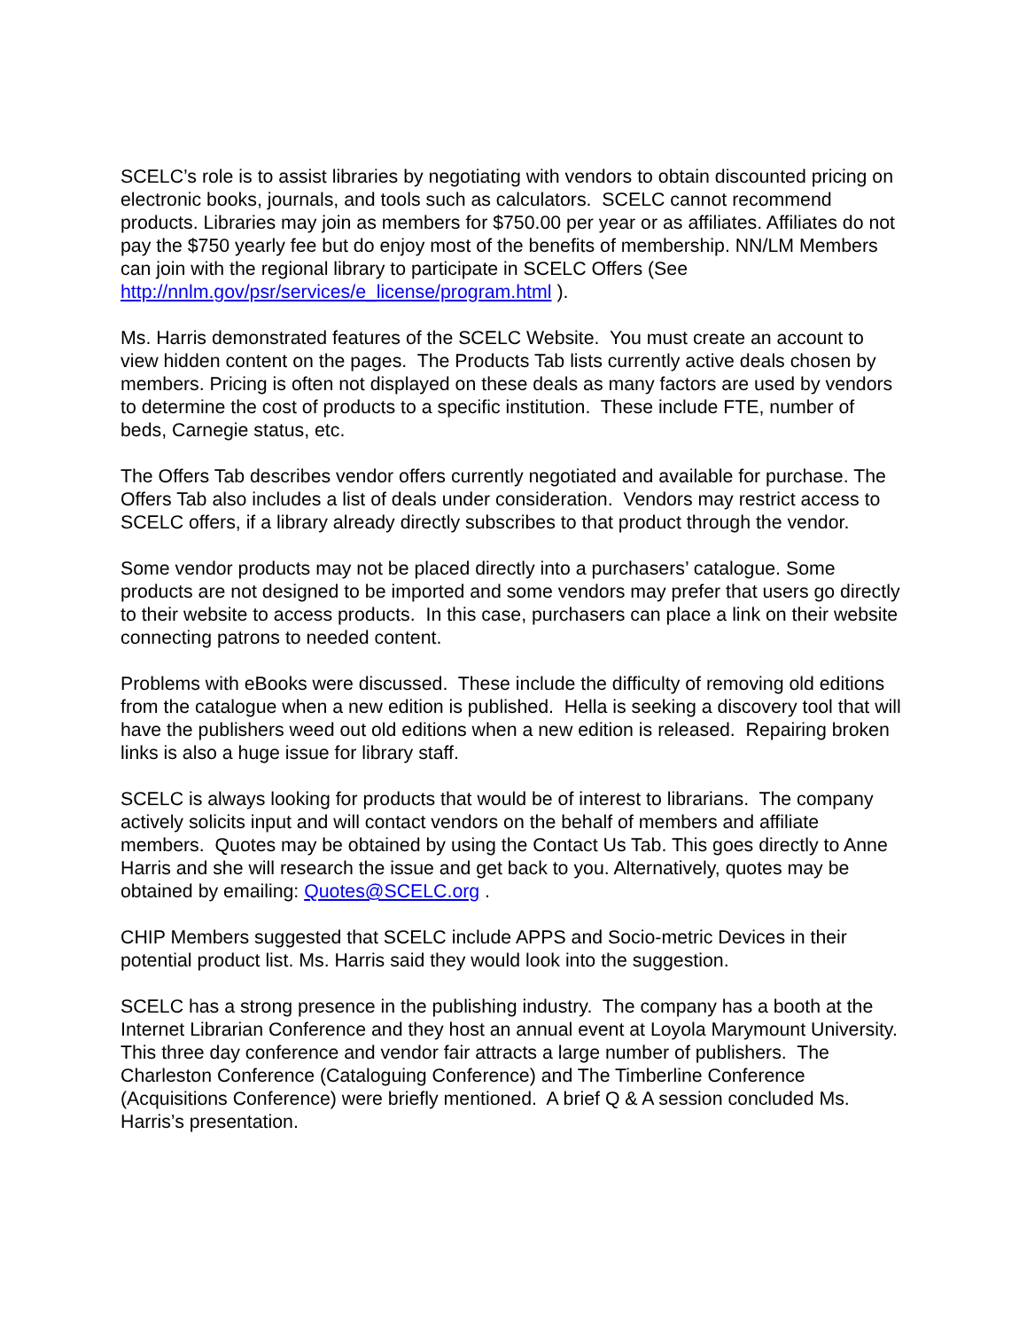SCELC’s role is to assist libraries by negotiating with vendors to obtain discounted pricing on electronic books, journals, and tools such as calculators. SCELC cannot recommend products. Libraries may join as members for $750.00 per year or as affiliates. Affiliates do not pay the $750 yearly fee but do enjoy most of the benefits of membership. NN/LM Members can join with the regional library to participate in SCELC Offers (See http://nnlm.gov/psr/services/e_license/program.html ).
Ms. Harris demonstrated features of the SCELC Website. You must create an account to view hidden content on the pages. The Products Tab lists currently active deals chosen by members. Pricing is often not displayed on these deals as many factors are used by vendors to determine the cost of products to a specific institution. These include FTE, number of beds, Carnegie status, etc.
The Offers Tab describes vendor offers currently negotiated and available for purchase. The Offers Tab also includes a list of deals under consideration. Vendors may restrict access to SCELC offers, if a library already directly subscribes to that product through the vendor.
Some vendor products may not be placed directly into a purchasers’ catalogue. Some products are not designed to be imported and some vendors may prefer that users go directly to their website to access products. In this case, purchasers can place a link on their website connecting patrons to needed content.
Problems with eBooks were discussed. These include the difficulty of removing old editions from the catalogue when a new edition is published. Hella is seeking a discovery tool that will have the publishers weed out old editions when a new edition is released. Repairing broken links is also a huge issue for library staff.
SCELC is always looking for products that would be of interest to librarians. The company actively solicits input and will contact vendors on the behalf of members and affiliate members. Quotes may be obtained by using the Contact Us Tab. This goes directly to Anne Harris and she will research the issue and get back to you. Alternatively, quotes may be obtained by emailing: Quotes@SCELC.org .
CHIP Members suggested that SCELC include APPS and Socio-metric Devices in their potential product list. Ms. Harris said they would look into the suggestion.
SCELC has a strong presence in the publishing industry. The company has a booth at the Internet Librarian Conference and they host an annual event at Loyola Marymount University. This three day conference and vendor fair attracts a large number of publishers. The Charleston Conference (Cataloguing Conference) and The Timberline Conference (Acquisitions Conference) were briefly mentioned. A brief Q & A session concluded Ms. Harris’s presentation.